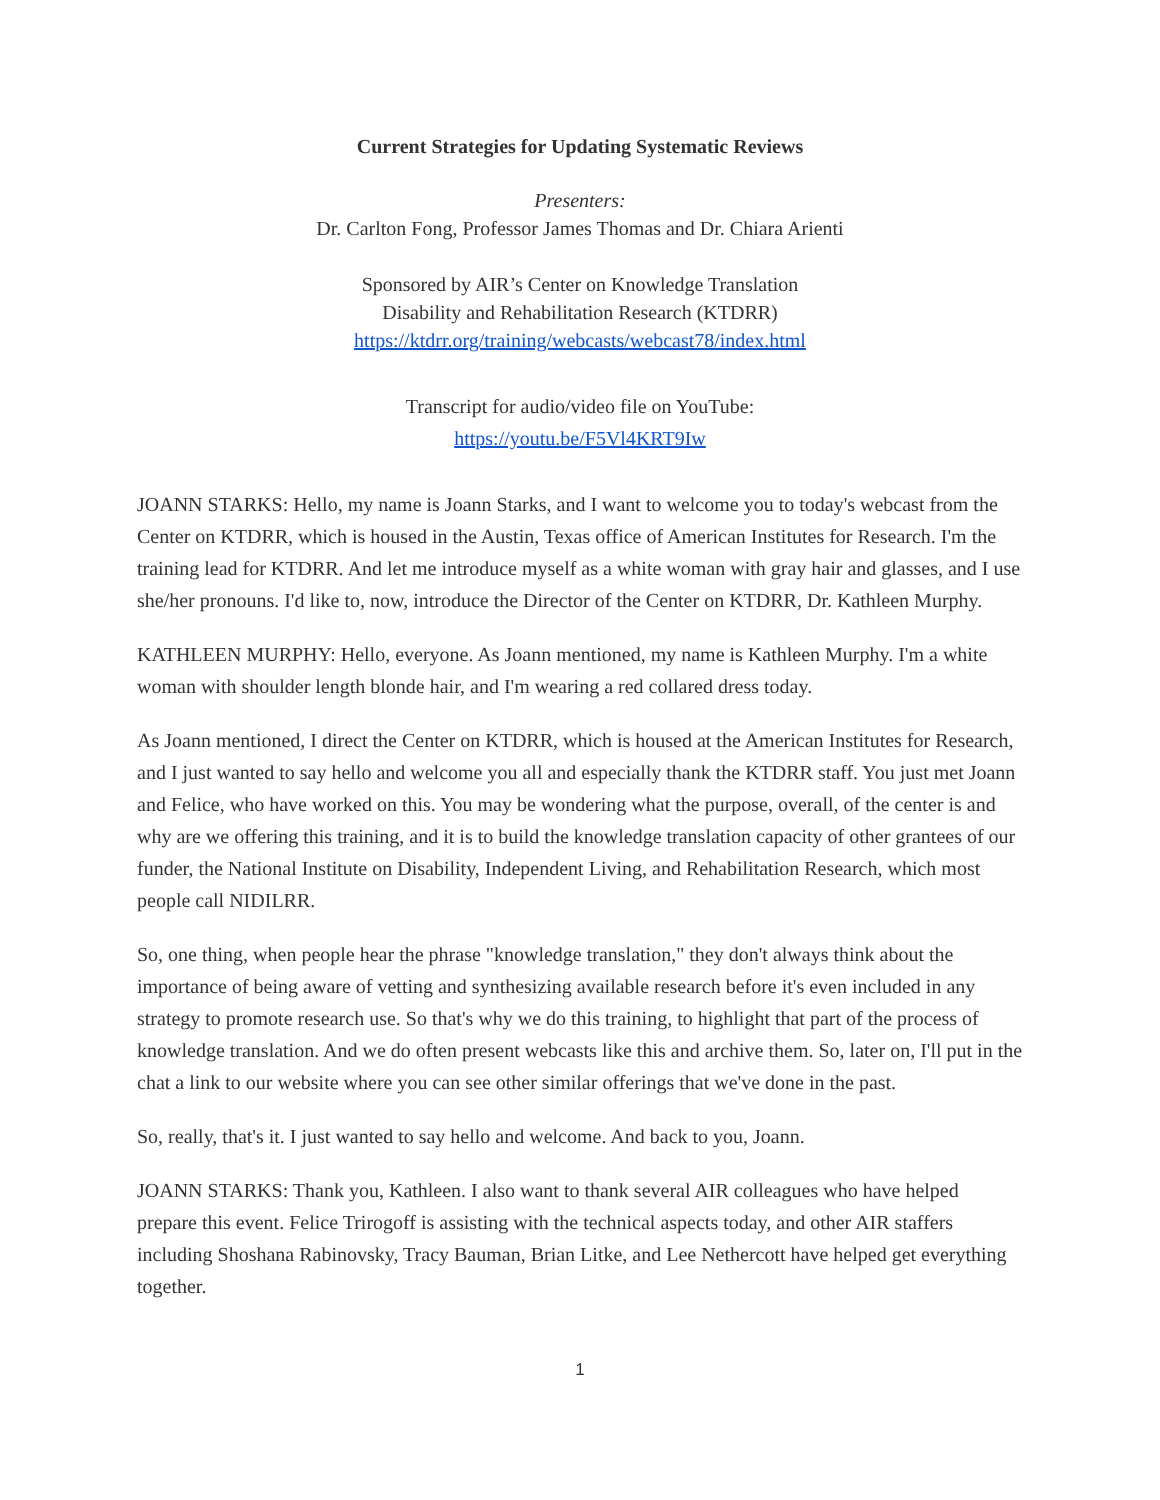Current Strategies for Updating Systematic Reviews
Presenters:
Dr. Carlton Fong, Professor James Thomas and Dr. Chiara Arienti
Sponsored by AIR’s Center on Knowledge Translation
Disability and Rehabilitation Research (KTDRR)
https://ktdrr.org/training/webcasts/webcast78/index.html
Transcript for audio/video file on YouTube:
https://youtu.be/F5Vl4KRT9Iw
JOANN STARKS: Hello, my name is Joann Starks, and I want to welcome you to today's webcast from the Center on KTDRR, which is housed in the Austin, Texas office of American Institutes for Research. I'm the training lead for KTDRR. And let me introduce myself as a white woman with gray hair and glasses, and I use she/her pronouns. I'd like to, now, introduce the Director of the Center on KTDRR, Dr. Kathleen Murphy.
KATHLEEN MURPHY: Hello, everyone. As Joann mentioned, my name is Kathleen Murphy. I'm a white woman with shoulder length blonde hair, and I'm wearing a red collared dress today.
As Joann mentioned, I direct the Center on KTDRR, which is housed at the American Institutes for Research, and I just wanted to say hello and welcome you all and especially thank the KTDRR staff. You just met Joann and Felice, who have worked on this. You may be wondering what the purpose, overall, of the center is and why are we offering this training, and it is to build the knowledge translation capacity of other grantees of our funder, the National Institute on Disability, Independent Living, and Rehabilitation Research, which most people call NIDILRR.
So, one thing, when people hear the phrase "knowledge translation," they don't always think about the importance of being aware of vetting and synthesizing available research before it's even included in any strategy to promote research use. So that's why we do this training, to highlight that part of the process of knowledge translation. And we do often present webcasts like this and archive them. So, later on, I'll put in the chat a link to our website where you can see other similar offerings that we've done in the past.
So, really, that's it. I just wanted to say hello and welcome. And back to you, Joann.
JOANN STARKS: Thank you, Kathleen. I also want to thank several AIR colleagues who have helped prepare this event. Felice Trirogoff is assisting with the technical aspects today, and other AIR staffers including Shoshana Rabinovsky, Tracy Bauman, Brian Litke, and Lee Nethercott have helped get everything together.
1